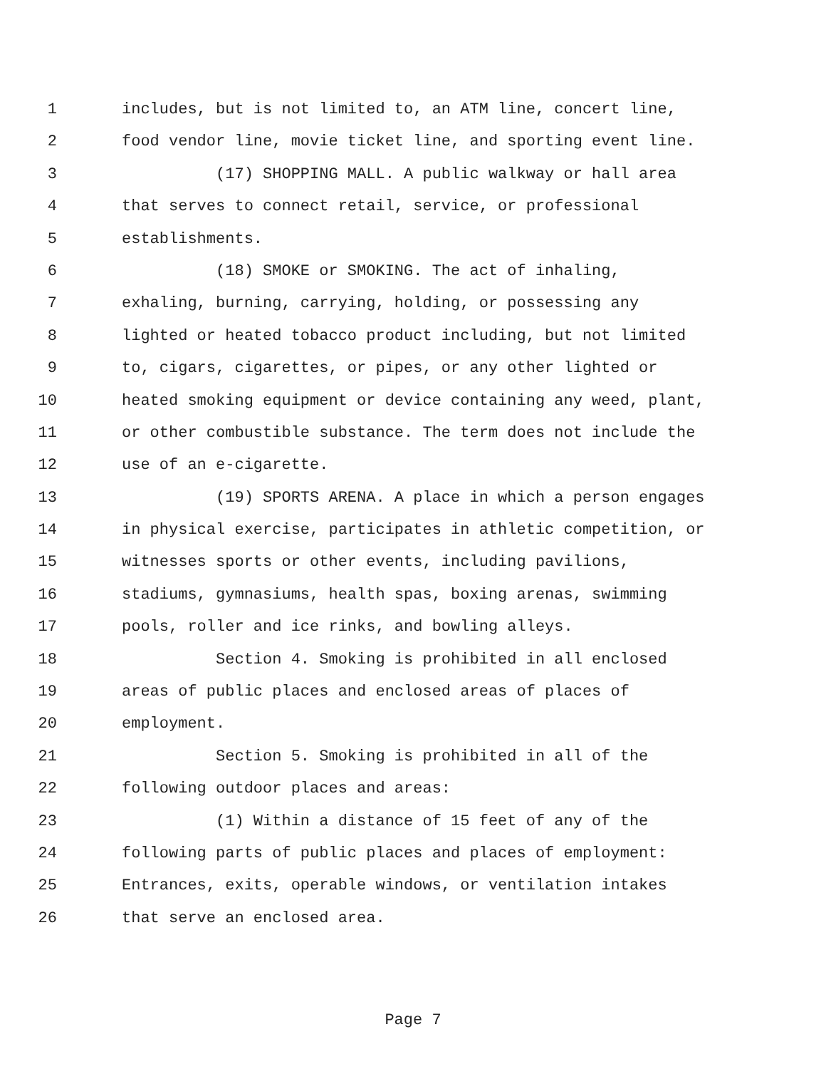1 includes, but is not limited to, an ATM line, concert line,
2 food vendor line, movie ticket line, and sporting event line.
3 (17) SHOPPING MALL. A public walkway or hall area
4 that serves to connect retail, service, or professional
5 establishments.
6 (18) SMOKE or SMOKING. The act of inhaling,
7 exhaling, burning, carrying, holding, or possessing any
8 lighted or heated tobacco product including, but not limited
9 to, cigars, cigarettes, or pipes, or any other lighted or
10 heated smoking equipment or device containing any weed, plant,
11 or other combustible substance. The term does not include the
12 use of an e-cigarette.
13 (19) SPORTS ARENA. A place in which a person engages
14 in physical exercise, participates in athletic competition, or
15 witnesses sports or other events, including pavilions,
16 stadiums, gymnasiums, health spas, boxing arenas, swimming
17 pools, roller and ice rinks, and bowling alleys.
18 Section 4. Smoking is prohibited in all enclosed
19 areas of public places and enclosed areas of places of
20 employment.
21 Section 5. Smoking is prohibited in all of the
22 following outdoor places and areas:
23 (1) Within a distance of 15 feet of any of the
24 following parts of public places and places of employment:
25 Entrances, exits, operable windows, or ventilation intakes
26 that serve an enclosed area.
Page 7